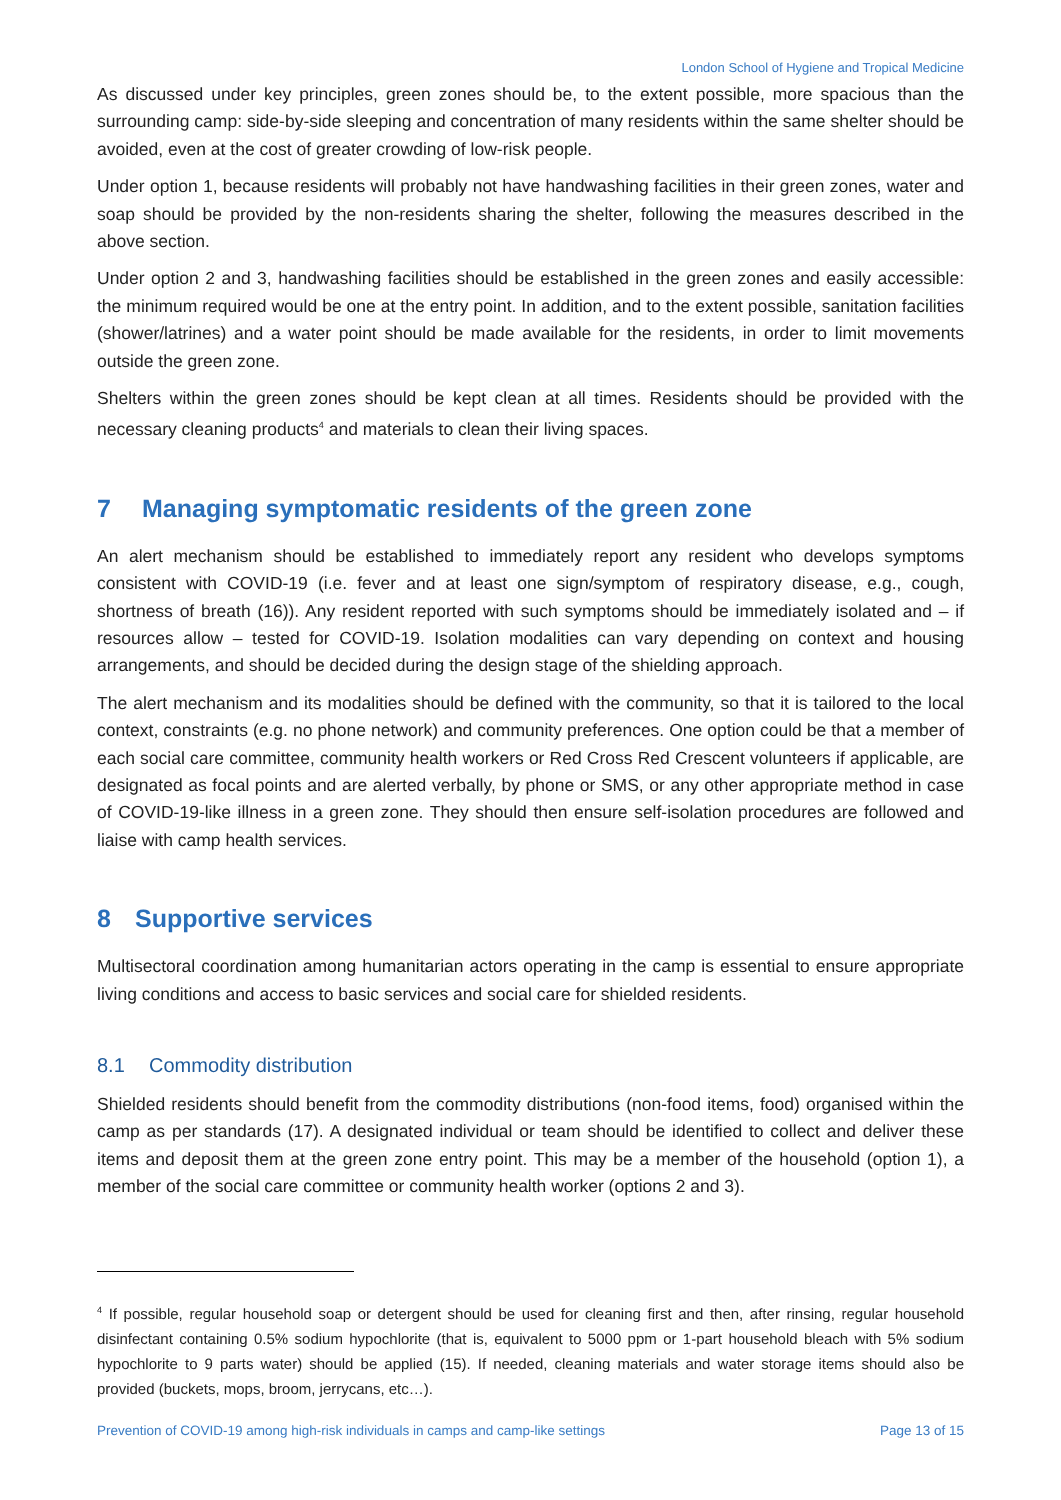London School of Hygiene and Tropical Medicine
As discussed under key principles, green zones should be, to the extent possible, more spacious than the surrounding camp: side-by-side sleeping and concentration of many residents within the same shelter should be avoided, even at the cost of greater crowding of low-risk people.
Under option 1, because residents will probably not have handwashing facilities in their green zones, water and soap should be provided by the non-residents sharing the shelter, following the measures described in the above section.
Under option 2 and 3, handwashing facilities should be established in the green zones and easily accessible: the minimum required would be one at the entry point. In addition, and to the extent possible, sanitation facilities (shower/latrines) and a water point should be made available for the residents, in order to limit movements outside the green zone.
Shelters within the green zones should be kept clean at all times. Residents should be provided with the necessary cleaning products<sup>4</sup> and materials to clean their living spaces.
7 Managing symptomatic residents of the green zone
An alert mechanism should be established to immediately report any resident who develops symptoms consistent with COVID-19 (i.e. fever and at least one sign/symptom of respiratory disease, e.g., cough, shortness of breath (16)). Any resident reported with such symptoms should be immediately isolated and – if resources allow – tested for COVID-19. Isolation modalities can vary depending on context and housing arrangements, and should be decided during the design stage of the shielding approach.
The alert mechanism and its modalities should be defined with the community, so that it is tailored to the local context, constraints (e.g. no phone network) and community preferences. One option could be that a member of each social care committee, community health workers or Red Cross Red Crescent volunteers if applicable, are designated as focal points and are alerted verbally, by phone or SMS, or any other appropriate method in case of COVID-19-like illness in a green zone. They should then ensure self-isolation procedures are followed and liaise with camp health services.
8 Supportive services
Multisectoral coordination among humanitarian actors operating in the camp is essential to ensure appropriate living conditions and access to basic services and social care for shielded residents.
8.1 Commodity distribution
Shielded residents should benefit from the commodity distributions (non-food items, food) organised within the camp as per standards (17). A designated individual or team should be identified to collect and deliver these items and deposit them at the green zone entry point. This may be a member of the household (option 1), a member of the social care committee or community health worker (options 2 and 3).
<sup>4</sup> If possible, regular household soap or detergent should be used for cleaning first and then, after rinsing, regular household disinfectant containing 0.5% sodium hypochlorite (that is, equivalent to 5000 ppm or 1-part household bleach with 5% sodium hypochlorite to 9 parts water) should be applied (15). If needed, cleaning materials and water storage items should also be provided (buckets, mops, broom, jerrycans, etc…).
Prevention of COVID-19 among high-risk individuals in camps and camp-like settings Page 13 of 15